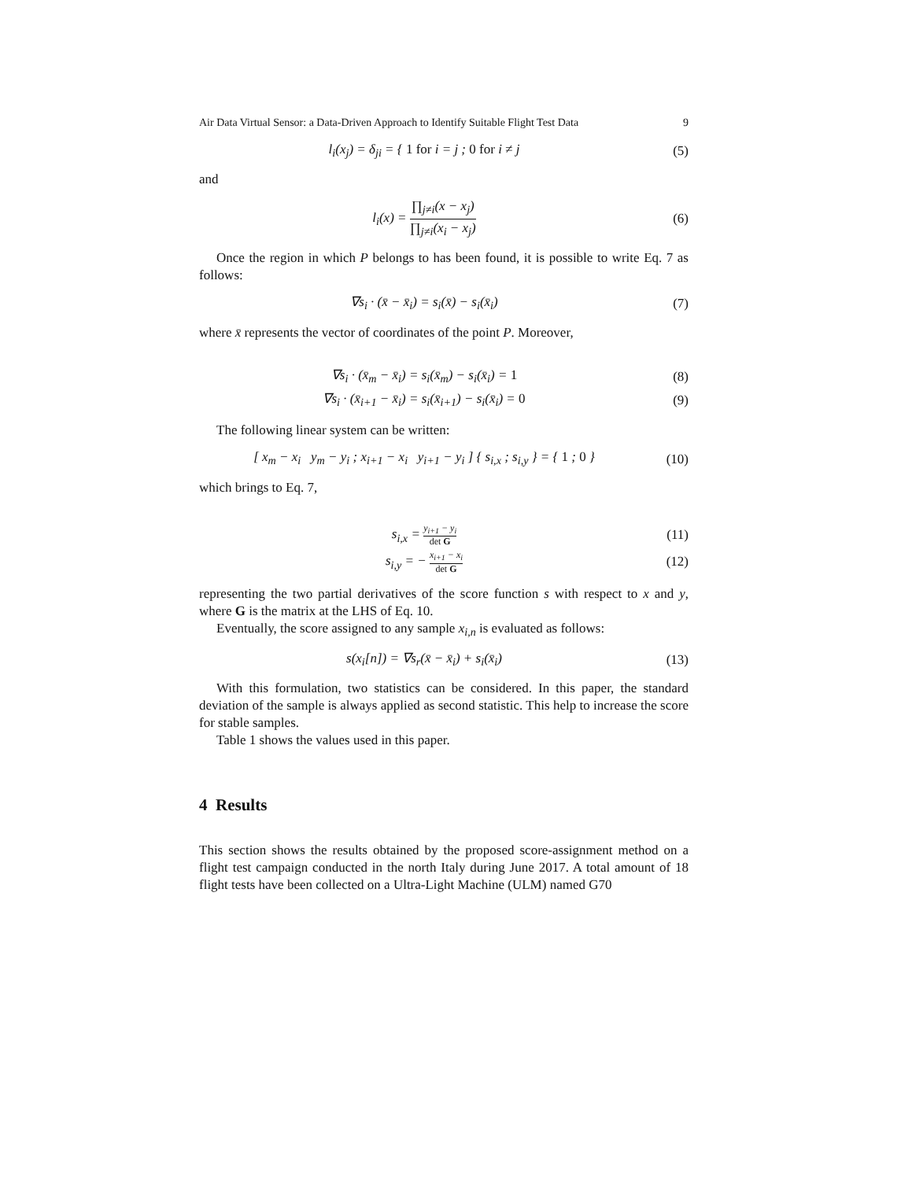Air Data Virtual Sensor: a Data-Driven Approach to Identify Suitable Flight Test Data 9
l<sub>i</sub>(x<sub>j</sub>) = δ<sub>ji</sub> = { 1 for i = j ; 0 for i ≠ j
(5)
and
l<sub>i</sub>(x) = ∏<sub>j≠i</sub>(x − x<sub>j</sub>) ∏<sub>j≠i</sub>(x<sub>i</sub> − x<sub>j</sub>)
(6)
Once the region in which P belongs to has been found, it is possible to write Eq. 7 as follows:
∇s<sub>i</sub> · (x̄ − x̄<sub>i</sub>) = s<sub>i</sub>(x̄) − s<sub>i</sub>(x̄<sub>i</sub>)
(7)
where x̄ represents the vector of coordinates of the point P. Moreover,
∇s<sub>i</sub> · (x̄<sub>m</sub> − x̄<sub>i</sub>) = s<sub>i</sub>(x̄<sub>m</sub>) − s<sub>i</sub>(x̄<sub>i</sub>) = 1
(8)
∇s<sub>i</sub> · (x̄<sub>i+1</sub> − x̄<sub>i</sub>) = s<sub>i</sub>(x̄<sub>i+1</sub>) − s<sub>i</sub>(x̄<sub>i</sub>) = 0
(9)
The following linear system can be written:
[ x<sub>m</sub> − x<sub>i</sub> y<sub>m</sub> − y<sub>i</sub> ; x<sub>i+1</sub> − x<sub>i</sub> y<sub>i+1</sub> − y<sub>i</sub> ] { s<sub>i,x</sub> ; s<sub>i,y</sub> } = { 1 ; 0 }
(10)
which brings to Eq. 7,
s<sub>i,x</sub> = y<sub>i+1</sub> − y<sub>i</sub> det G
(11)
s<sub>i,y</sub> = − x<sub>i+1</sub> − x<sub>i</sub> det G
(12)
representing the two partial derivatives of the score function s with respect to x and y, where G is the matrix at the LHS of Eq. 10.
Eventually, the score assigned to any sample x<sub>i,n</sub> is evaluated as follows:
s(x<sub>i</sub>[n]) = ∇s<sub>r</sub>(x̄ − x̄<sub>i</sub>) + s<sub>i</sub>(x̄<sub>i</sub>)
(13)
With this formulation, two statistics can be considered. In this paper, the standard deviation of the sample is always applied as second statistic. This help to increase the score for stable samples.
Table 1 shows the values used in this paper.
4 Results
This section shows the results obtained by the proposed score-assignment method on a flight test campaign conducted in the north Italy during June 2017. A total amount of 18 flight tests have been collected on a Ultra-Light Machine (ULM) named G70